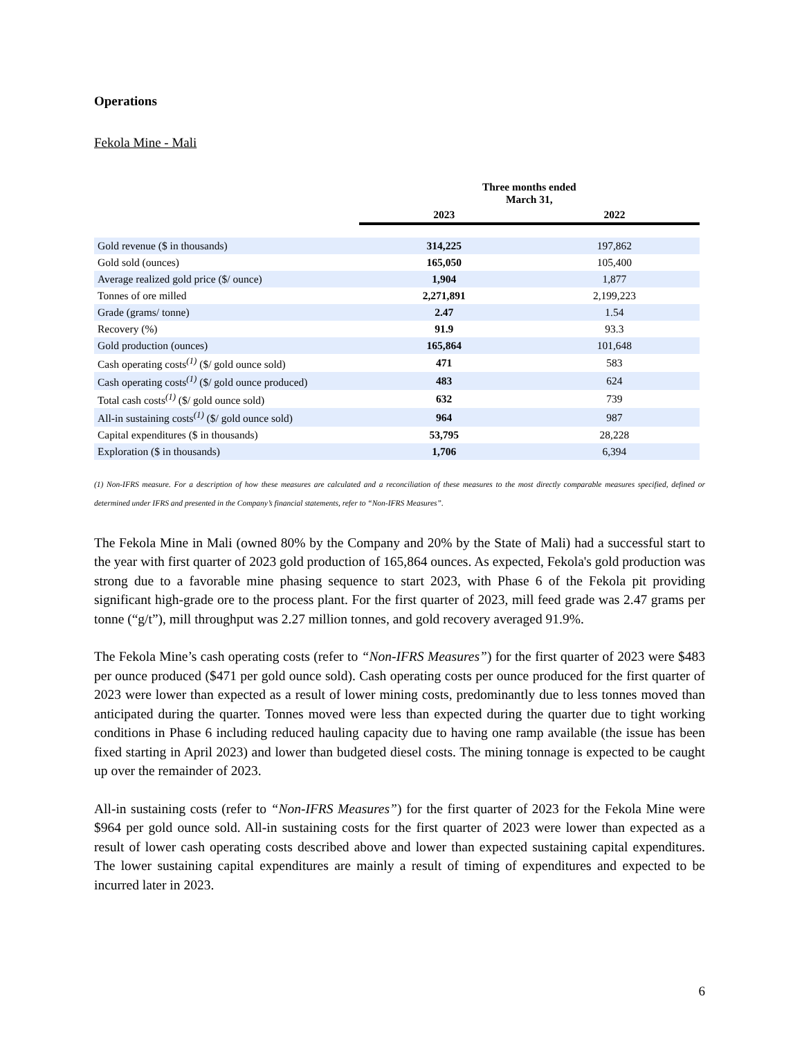Operations
Fekola Mine - Mali
| | Three months ended March 31, | |
| --- | --- | --- |
| | 2023 | 2022 |
| Gold revenue ($ in thousands) | 314,225 | 197,862 |
| Gold sold (ounces) | 165,050 | 105,400 |
| Average realized gold price ($/ ounce) | 1,904 | 1,877 |
| Tonnes of ore milled | 2,271,891 | 2,199,223 |
| Grade (grams/ tonne) | 2.47 | 1.54 |
| Recovery (%) | 91.9 | 93.3 |
| Gold production (ounces) | 165,864 | 101,648 |
| Cash operating costs<sup>(1)</sup> ($/ gold ounce sold) | 471 | 583 |
| Cash operating costs<sup>(1)</sup> ($/ gold ounce produced) | 483 | 624 |
| Total cash costs<sup>(1)</sup> ($/ gold ounce sold) | 632 | 739 |
| All-in sustaining costs<sup>(1)</sup> ($/ gold ounce sold) | 964 | 987 |
| Capital expenditures ($ in thousands) | 53,795 | 28,228 |
| Exploration ($ in thousands) | 1,706 | 6,394 |
(1) Non-IFRS measure. For a description of how these measures are calculated and a reconciliation of these measures to the most directly comparable measures specified, defined or determined under IFRS and presented in the Company’s financial statements, refer to “Non-IFRS Measures”.
The Fekola Mine in Mali (owned 80% by the Company and 20% by the State of Mali) had a successful start to the year with first quarter of 2023 gold production of 165,864 ounces. As expected, Fekola's gold production was strong due to a favorable mine phasing sequence to start 2023, with Phase 6 of the Fekola pit providing significant high-grade ore to the process plant. For the first quarter of 2023, mill feed grade was 2.47 grams per tonne (“g/t”), mill throughput was 2.27 million tonnes, and gold recovery averaged 91.9%.
The Fekola Mine’s cash operating costs (refer to “Non-IFRS Measures”) for the first quarter of 2023 were $483 per ounce produced ($471 per gold ounce sold). Cash operating costs per ounce produced for the first quarter of 2023 were lower than expected as a result of lower mining costs, predominantly due to less tonnes moved than anticipated during the quarter. Tonnes moved were less than expected during the quarter due to tight working conditions in Phase 6 including reduced hauling capacity due to having one ramp available (the issue has been fixed starting in April 2023) and lower than budgeted diesel costs. The mining tonnage is expected to be caught up over the remainder of 2023.
All-in sustaining costs (refer to “Non-IFRS Measures”) for the first quarter of 2023 for the Fekola Mine were $964 per gold ounce sold. All-in sustaining costs for the first quarter of 2023 were lower than expected as a result of lower cash operating costs described above and lower than expected sustaining capital expenditures. The lower sustaining capital expenditures are mainly a result of timing of expenditures and expected to be incurred later in 2023.
6